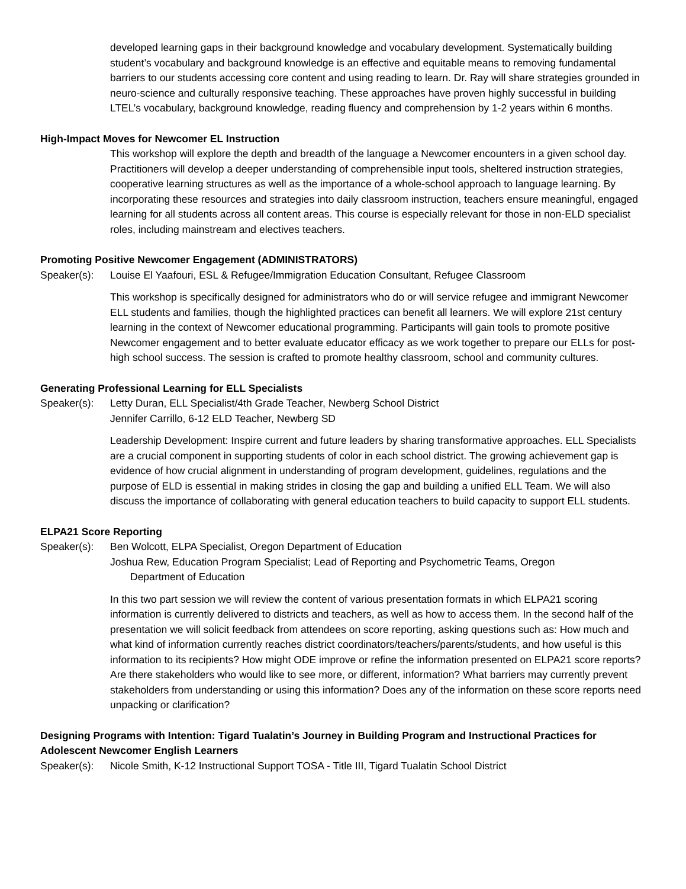developed learning gaps in their background knowledge and vocabulary development. Systematically building student’s vocabulary and background knowledge is an effective and equitable means to removing fundamental barriers to our students accessing core content and using reading to learn. Dr. Ray will share strategies grounded in neuro-science and culturally responsive teaching. These approaches have proven highly successful in building LTEL’s vocabulary, background knowledge, reading fluency and comprehension by 1-2 years within 6 months.
High-Impact Moves for Newcomer EL Instruction
This workshop will explore the depth and breadth of the language a Newcomer encounters in a given school day. Practitioners will develop a deeper understanding of comprehensible input tools, sheltered instruction strategies, cooperative learning structures as well as the importance of a whole-school approach to language learning. By incorporating these resources and strategies into daily classroom instruction, teachers ensure meaningful, engaged learning for all students across all content areas. This course is especially relevant for those in non-ELD specialist roles, including mainstream and electives teachers.
Promoting Positive Newcomer Engagement (ADMINISTRATORS)
Speaker(s): Louise El Yaafouri, ESL & Refugee/Immigration Education Consultant, Refugee Classroom
This workshop is specifically designed for administrators who do or will service refugee and immigrant Newcomer ELL students and families, though the highlighted practices can benefit all learners. We will explore 21st century learning in the context of Newcomer educational programming. Participants will gain tools to promote positive Newcomer engagement and to better evaluate educator efficacy as we work together to prepare our ELLs for post-high school success. The session is crafted to promote healthy classroom, school and community cultures.
Generating Professional Learning for ELL Specialists
Speaker(s): Letty Duran, ELL Specialist/4th Grade Teacher, Newberg School District
Jennifer Carrillo, 6-12 ELD Teacher, Newberg SD
Leadership Development: Inspire current and future leaders by sharing transformative approaches. ELL Specialists are a crucial component in supporting students of color in each school district. The growing achievement gap is evidence of how crucial alignment in understanding of program development, guidelines, regulations and the purpose of ELD is essential in making strides in closing the gap and building a unified ELL Team. We will also discuss the importance of collaborating with general education teachers to build capacity to support ELL students.
ELPA21 Score Reporting
Speaker(s): Ben Wolcott, ELPA Specialist, Oregon Department of Education
Joshua Rew, Education Program Specialist; Lead of Reporting and Psychometric Teams, Oregon
Department of Education
In this two part session we will review the content of various presentation formats in which ELPA21 scoring information is currently delivered to districts and teachers, as well as how to access them. In the second half of the presentation we will solicit feedback from attendees on score reporting, asking questions such as: How much and what kind of information currently reaches district coordinators/teachers/parents/students, and how useful is this information to its recipients? How might ODE improve or refine the information presented on ELPA21 score reports? Are there stakeholders who would like to see more, or different, information? What barriers may currently prevent stakeholders from understanding or using this information? Does any of the information on these score reports need unpacking or clarification?
Designing Programs with Intention: Tigard Tualatin’s Journey in Building Program and Instructional Practices for Adolescent Newcomer English Learners
Speaker(s): Nicole Smith, K-12 Instructional Support TOSA - Title III, Tigard Tualatin School District